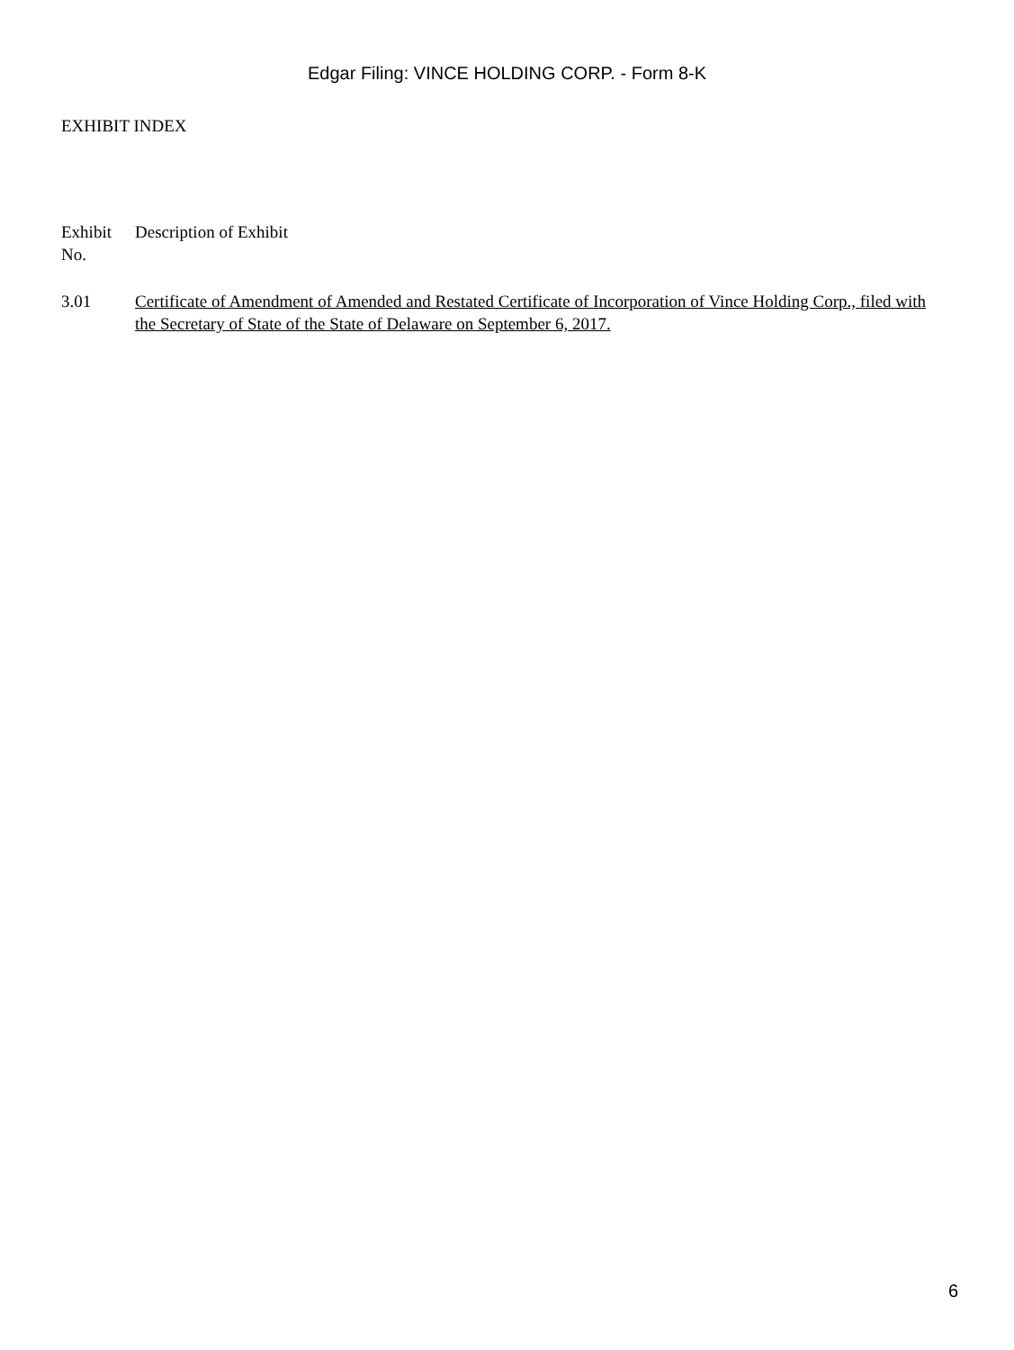Edgar Filing: VINCE HOLDING CORP. - Form 8-K
EXHIBIT INDEX
| Exhibit No. | Description of Exhibit |
| --- | --- |
| 3.01 | Certificate of Amendment of Amended and Restated Certificate of Incorporation of Vince Holding Corp., filed with the Secretary of State of the State of Delaware on September 6, 2017. |
6